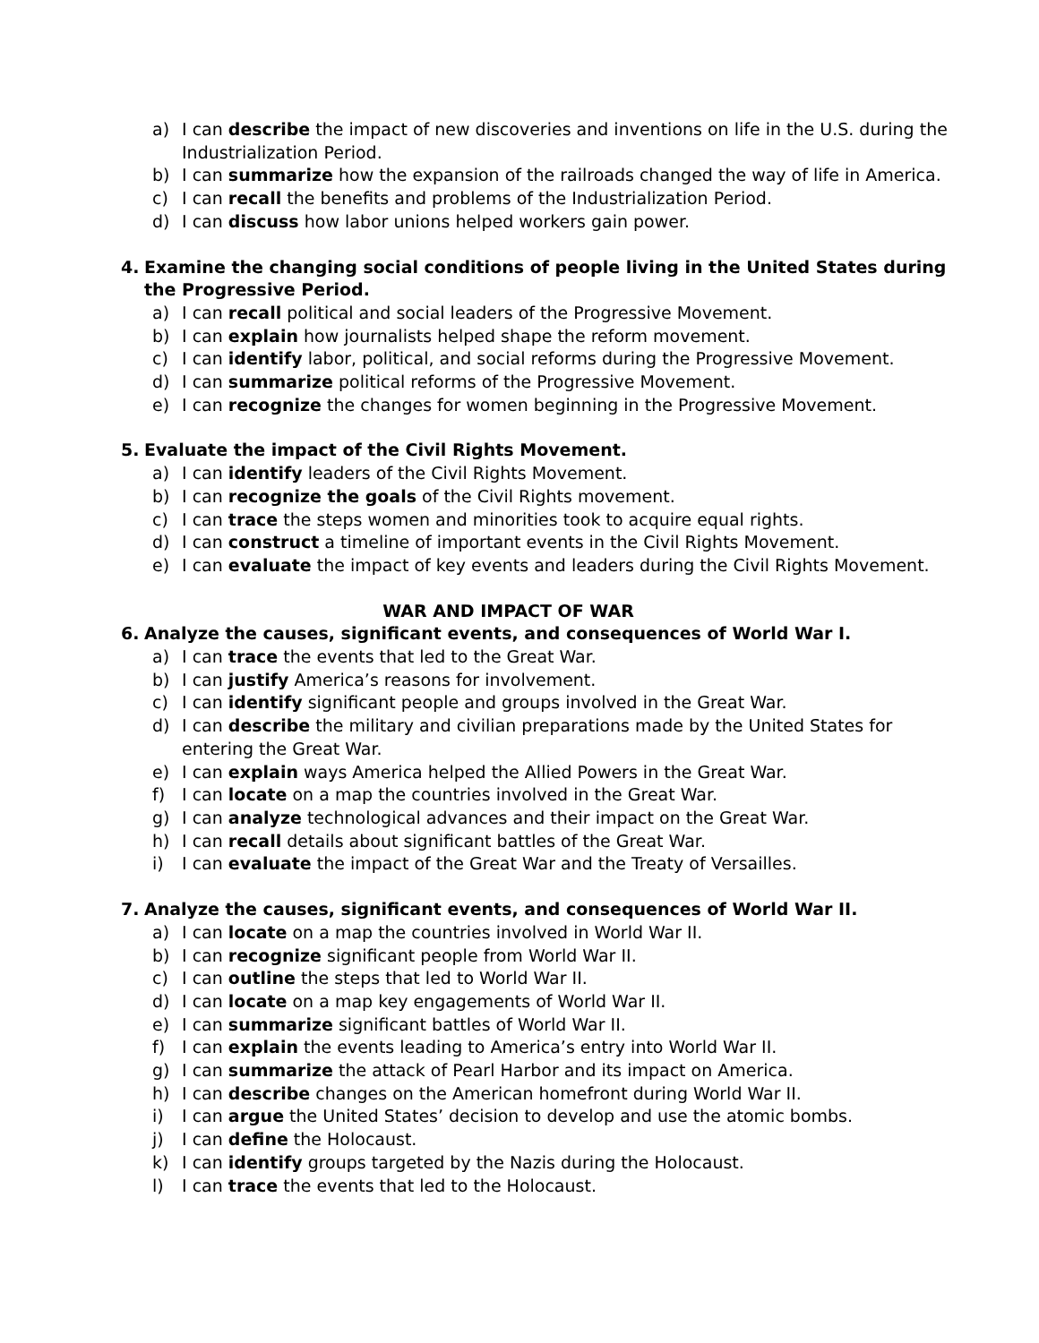a) I can describe the impact of new discoveries and inventions on life in the U.S. during the Industrialization Period.
b) I can summarize how the expansion of the railroads changed the way of life in America.
c) I can recall the benefits and problems of the Industrialization Period.
d) I can discuss how labor unions helped workers gain power.
4. Examine the changing social conditions of people living in the United States during the Progressive Period.
a) I can recall political and social leaders of the Progressive Movement.
b) I can explain how journalists helped shape the reform movement.
c) I can identify labor, political, and social reforms during the Progressive Movement.
d) I can summarize political reforms of the Progressive Movement.
e) I can recognize the changes for women beginning in the Progressive Movement.
5. Evaluate the impact of the Civil Rights Movement.
a) I can identify leaders of the Civil Rights Movement.
b) I can recognize the goals of the Civil Rights movement.
c) I can trace the steps women and minorities took to acquire equal rights.
d) I can construct a timeline of important events in the Civil Rights Movement.
e) I can evaluate the impact of key events and leaders during the Civil Rights Movement.
WAR AND IMPACT OF WAR
6. Analyze the causes, significant events, and consequences of World War I.
a) I can trace the events that led to the Great War.
b) I can justify America’s reasons for involvement.
c) I can identify significant people and groups involved in the Great War.
d) I can describe the military and civilian preparations made by the United States for entering the Great War.
e) I can explain ways America helped the Allied Powers in the Great War.
f) I can locate on a map the countries involved in the Great War.
g) I can analyze technological advances and their impact on the Great War.
h) I can recall details about significant battles of the Great War.
i) I can evaluate the impact of the Great War and the Treaty of Versailles.
7. Analyze the causes, significant events, and consequences of World War II.
a) I can locate on a map the countries involved in World War II.
b) I can recognize significant people from World War II.
c) I can outline the steps that led to World War II.
d) I can locate on a map key engagements of World War II.
e) I can summarize significant battles of World War II.
f) I can explain the events leading to America’s entry into World War II.
g) I can summarize the attack of Pearl Harbor and its impact on America.
h) I can describe changes on the American homefront during World War II.
i) I can argue the United States’ decision to develop and use the atomic bombs.
j) I can define the Holocaust.
k) I can identify groups targeted by the Nazis during the Holocaust.
l) I can trace the events that led to the Holocaust.